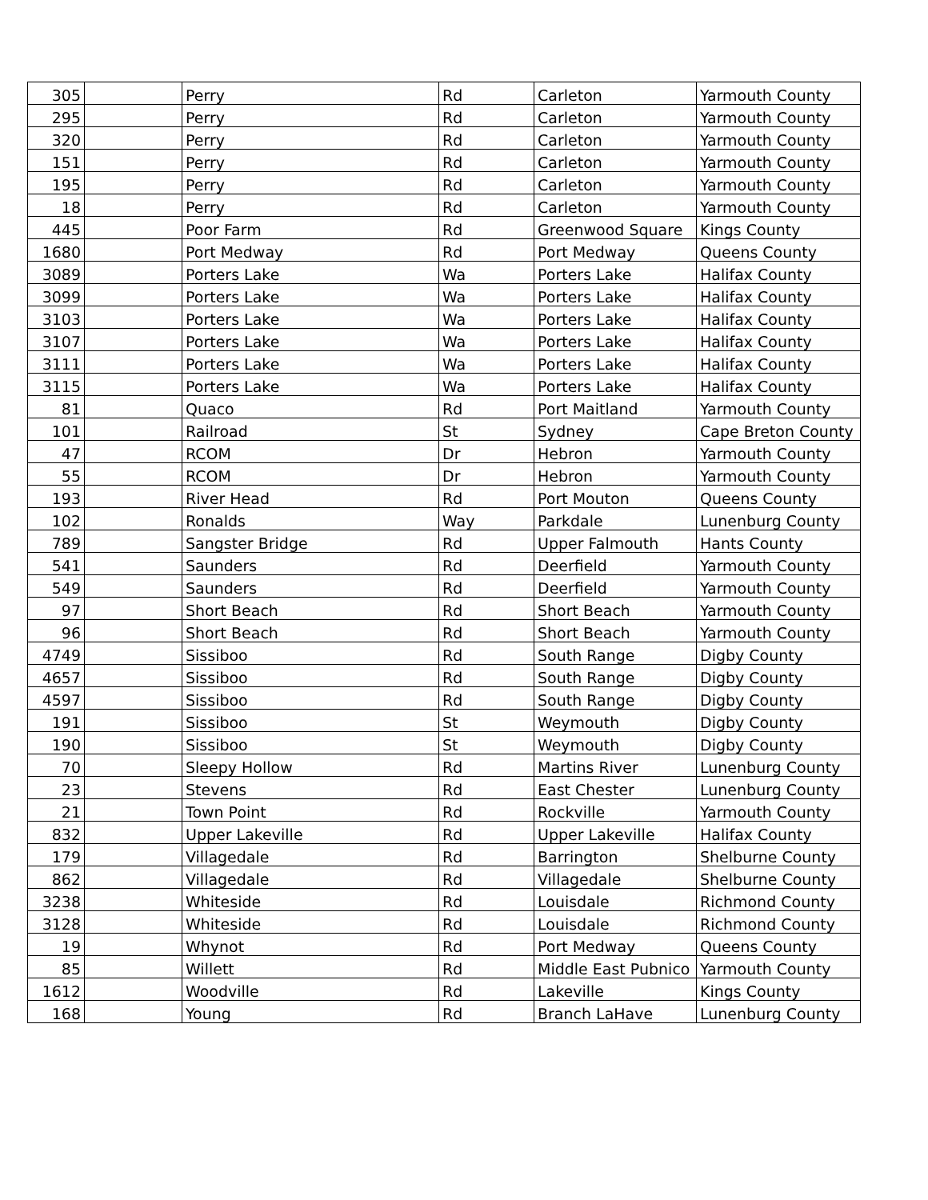| 305 | | Perry | Rd | Carleton | Yarmouth County |
| 295 | | Perry | Rd | Carleton | Yarmouth County |
| 320 | | Perry | Rd | Carleton | Yarmouth County |
| 151 | | Perry | Rd | Carleton | Yarmouth County |
| 195 | | Perry | Rd | Carleton | Yarmouth County |
| 18 | | Perry | Rd | Carleton | Yarmouth County |
| 445 | | Poor Farm | Rd | Greenwood Square | Kings County |
| 1680 | | Port Medway | Rd | Port Medway | Queens County |
| 3089 | | Porters Lake | Wa | Porters Lake | Halifax County |
| 3099 | | Porters Lake | Wa | Porters Lake | Halifax County |
| 3103 | | Porters Lake | Wa | Porters Lake | Halifax County |
| 3107 | | Porters Lake | Wa | Porters Lake | Halifax County |
| 3111 | | Porters Lake | Wa | Porters Lake | Halifax County |
| 3115 | | Porters Lake | Wa | Porters Lake | Halifax County |
| 81 | | Quaco | Rd | Port Maitland | Yarmouth County |
| 101 | | Railroad | St | Sydney | Cape Breton County |
| 47 | | RCOM | Dr | Hebron | Yarmouth County |
| 55 | | RCOM | Dr | Hebron | Yarmouth County |
| 193 | | River Head | Rd | Port Mouton | Queens County |
| 102 | | Ronalds | Way | Parkdale | Lunenburg County |
| 789 | | Sangster Bridge | Rd | Upper Falmouth | Hants County |
| 541 | | Saunders | Rd | Deerfield | Yarmouth County |
| 549 | | Saunders | Rd | Deerfield | Yarmouth County |
| 97 | | Short Beach | Rd | Short Beach | Yarmouth County |
| 96 | | Short Beach | Rd | Short Beach | Yarmouth County |
| 4749 | | Sissiboo | Rd | South Range | Digby County |
| 4657 | | Sissiboo | Rd | South Range | Digby County |
| 4597 | | Sissiboo | Rd | South Range | Digby County |
| 191 | | Sissiboo | St | Weymouth | Digby County |
| 190 | | Sissiboo | St | Weymouth | Digby County |
| 70 | | Sleepy Hollow | Rd | Martins River | Lunenburg County |
| 23 | | Stevens | Rd | East Chester | Lunenburg County |
| 21 | | Town Point | Rd | Rockville | Yarmouth County |
| 832 | | Upper Lakeville | Rd | Upper Lakeville | Halifax County |
| 179 | | Villagedale | Rd | Barrington | Shelburne County |
| 862 | | Villagedale | Rd | Villagedale | Shelburne County |
| 3238 | | Whiteside | Rd | Louisdale | Richmond County |
| 3128 | | Whiteside | Rd | Louisdale | Richmond County |
| 19 | | Whynot | Rd | Port Medway | Queens County |
| 85 | | Willett | Rd | Middle East Pubnico | Yarmouth County |
| 1612 | | Woodville | Rd | Lakeville | Kings County |
| 168 | | Young | Rd | Branch LaHave | Lunenburg County |